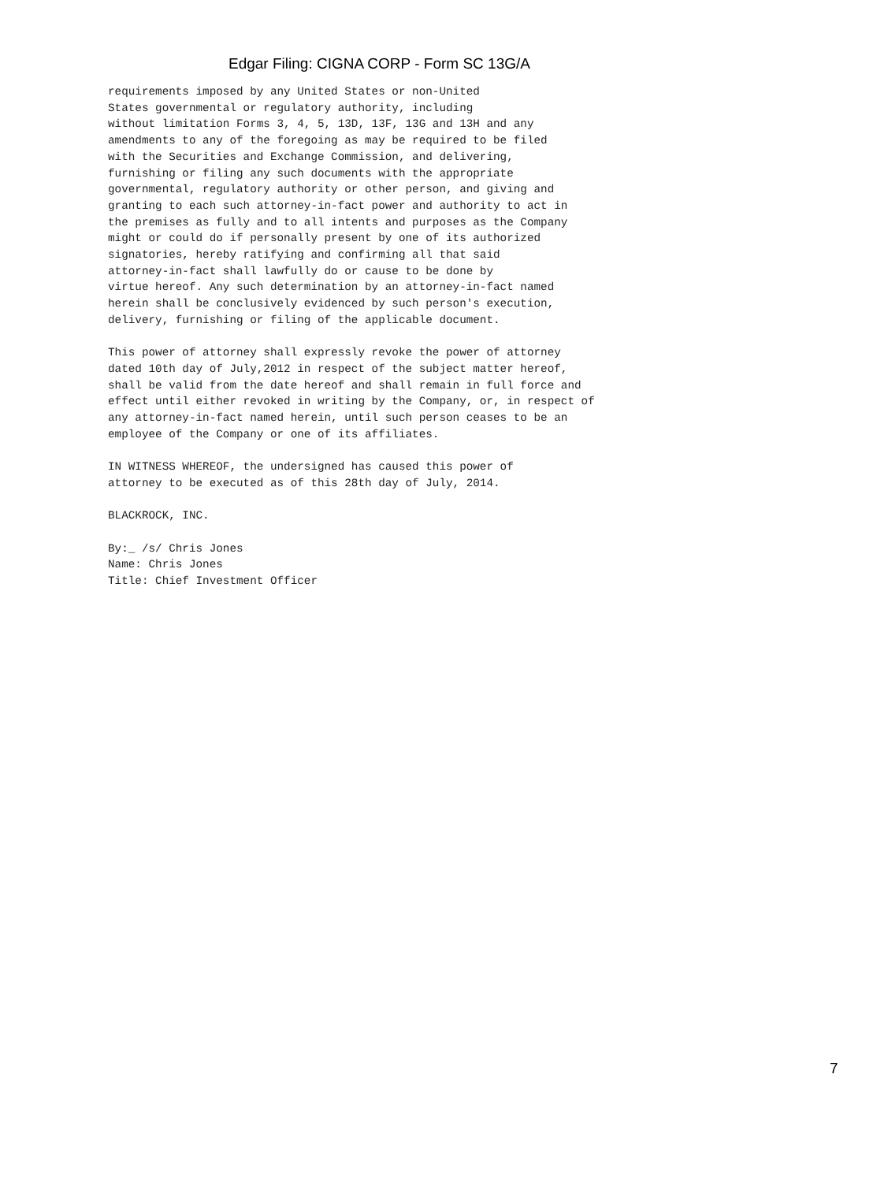Edgar Filing: CIGNA CORP - Form SC 13G/A
requirements imposed by any United States or non-United
States governmental or regulatory authority, including
without limitation Forms 3, 4, 5, 13D, 13F, 13G and 13H and any
amendments to any of the foregoing as may be required to be filed
with the Securities and Exchange Commission, and delivering,
furnishing or filing any such documents with the appropriate
governmental, regulatory authority or other person, and giving and
granting to each such attorney-in-fact power and authority to act in
the premises as fully and to all intents and purposes as the Company
might or could do if personally present by one of its authorized
signatories, hereby ratifying and confirming all that said
attorney-in-fact shall lawfully do or cause to be done by
virtue hereof. Any such determination by an attorney-in-fact named
herein shall be conclusively evidenced by such person's execution,
delivery, furnishing or filing of the applicable document.

This power of attorney shall expressly revoke the power of attorney
dated 10th day of July,2012 in respect of the subject matter hereof,
shall be valid from the date hereof and shall remain in full force and
effect until either revoked in writing by the Company, or, in respect of
any attorney-in-fact named herein, until such person ceases to be an
employee of the Company or one of its affiliates.

IN WITNESS WHEREOF, the undersigned has caused this power of
attorney to be executed as of this 28th day of July, 2014.

BLACKROCK, INC.

By:_ /s/ Chris Jones
Name: Chris Jones
Title: Chief Investment Officer
7